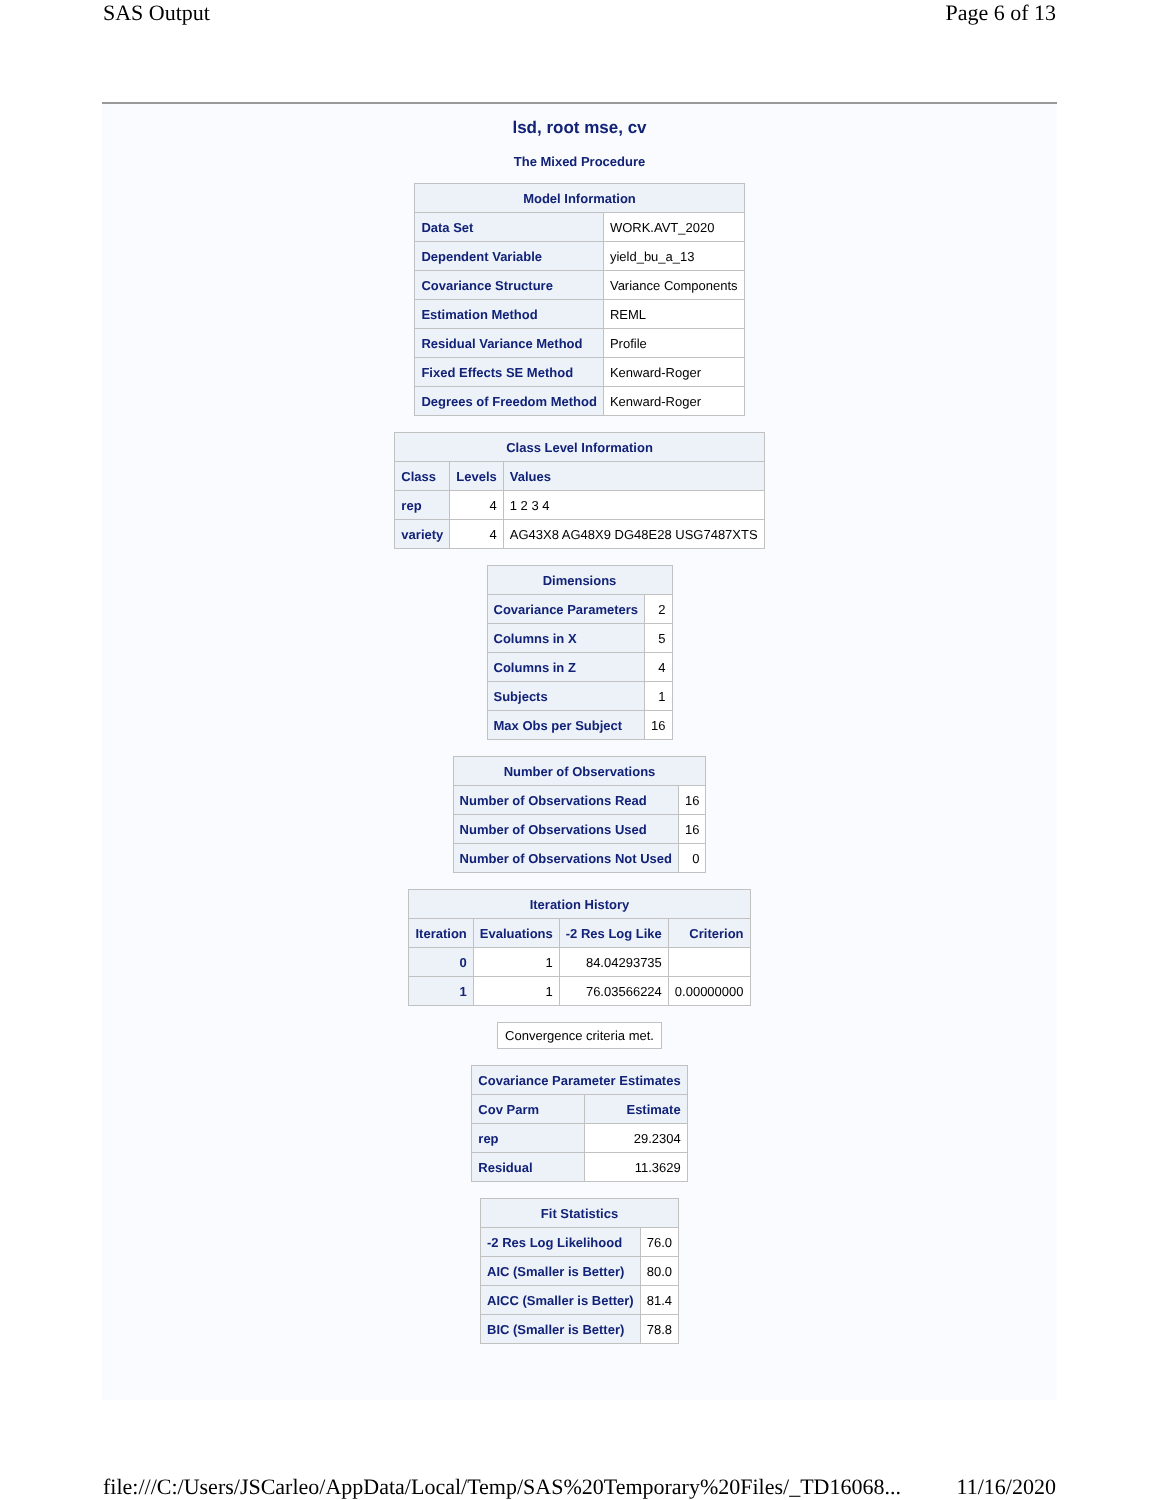SAS Output Page 6 of 13
lsd, root mse, cv
The Mixed Procedure
| Model Information | |
| --- | --- |
| Data Set | WORK.AVT_2020 |
| Dependent Variable | yield_bu_a_13 |
| Covariance Structure | Variance Components |
| Estimation Method | REML |
| Residual Variance Method | Profile |
| Fixed Effects SE Method | Kenward-Roger |
| Degrees of Freedom Method | Kenward-Roger |
| Class Level Information | | |
| --- | --- | --- |
| Class | Levels | Values |
| rep | 4 | 1 2 3 4 |
| variety | 4 | AG43X8 AG48X9 DG48E28 USG7487XTS |
| Dimensions | |
| --- | --- |
| Covariance Parameters | 2 |
| Columns in X | 5 |
| Columns in Z | 4 |
| Subjects | 1 |
| Max Obs per Subject | 16 |
| Number of Observations | |
| --- | --- |
| Number of Observations Read | 16 |
| Number of Observations Used | 16 |
| Number of Observations Not Used | 0 |
| Iteration History | | | |
| --- | --- | --- | --- |
| Iteration | Evaluations | -2 Res Log Like | Criterion |
| 0 | 1 | 84.04293735 | |
| 1 | 1 | 76.03566224 | 0.00000000 |
Convergence criteria met.
| Covariance Parameter Estimates | |
| --- | --- |
| Cov Parm | Estimate |
| rep | 29.2304 |
| Residual | 11.3629 |
| Fit Statistics | |
| --- | --- |
| -2 Res Log Likelihood | 76.0 |
| AIC (Smaller is Better) | 80.0 |
| AICC (Smaller is Better) | 81.4 |
| BIC (Smaller is Better) | 78.8 |
file:///C:/Users/JSCarleo/AppData/Local/Temp/SAS%20Temporary%20Files/_TD16068... 11/16/2020